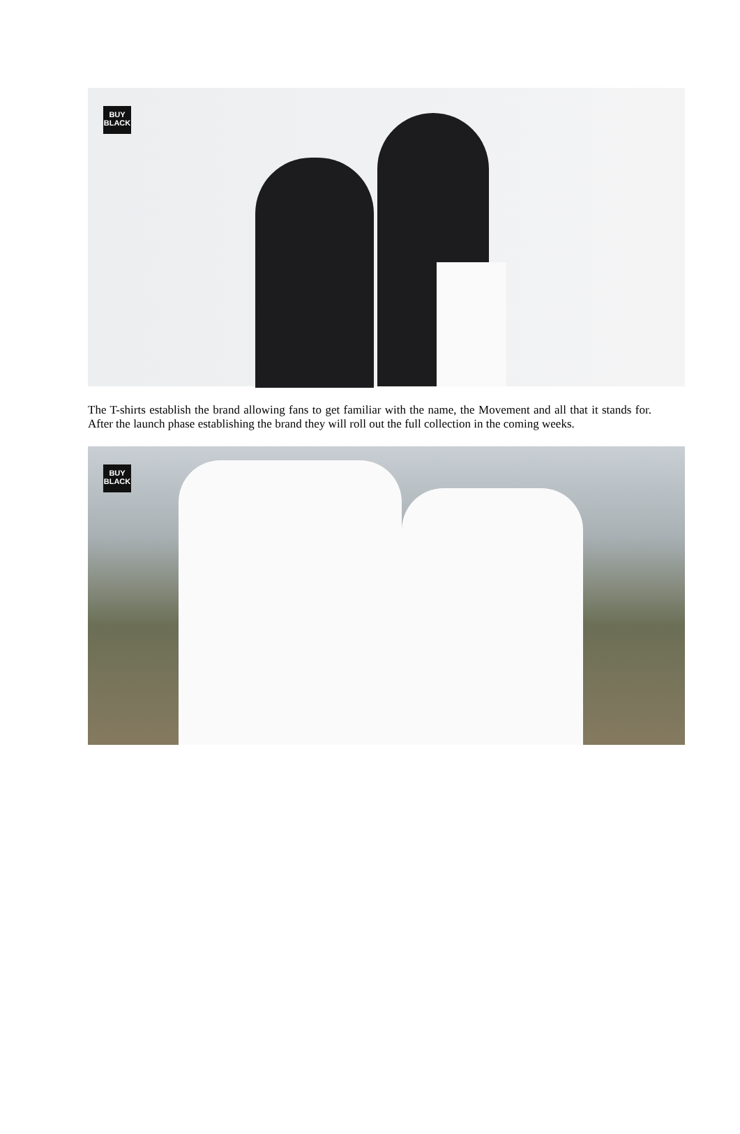BUY
BLACK
The T-shirts establish the brand allowing fans to get familiar with the name, the Movement and all that it stands for. After the launch phase establishing the brand they will roll out the full collection in the coming weeks.
BUY
BLACK